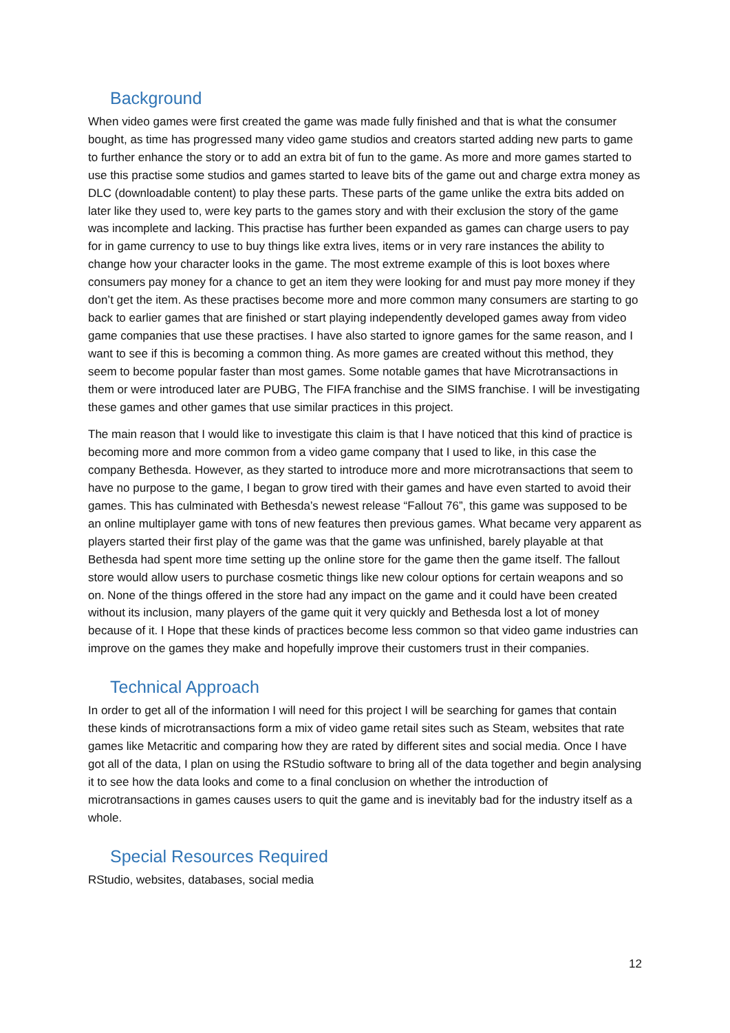Background
When video games were first created the game was made fully finished and that is what the consumer bought, as time has progressed many video game studios and creators started adding new parts to game to further enhance the story or to add an extra bit of fun to the game. As more and more games started to use this practise some studios and games started to leave bits of the game out and charge extra money as DLC (downloadable content) to play these parts. These parts of the game unlike the extra bits added on later like they used to, were key parts to the games story and with their exclusion the story of the game was incomplete and lacking. This practise has further been expanded as games can charge users to pay for in game currency to use to buy things like extra lives, items or in very rare instances the ability to change how your character looks in the game. The most extreme example of this is loot boxes where consumers pay money for a chance to get an item they were looking for and must pay more money if they don’t get the item. As these practises become more and more common many consumers are starting to go back to earlier games that are finished or start playing independently developed games away from video game companies that use these practises. I have also started to ignore games for the same reason, and I want to see if this is becoming a common thing. As more games are created without this method, they seem to become popular faster than most games. Some notable games that have Microtransactions in them or were introduced later are PUBG, The FIFA franchise and the SIMS franchise. I will be investigating these games and other games that use similar practices in this project.
The main reason that I would like to investigate this claim is that I have noticed that this kind of practice is becoming more and more common from a video game company that I used to like, in this case the company Bethesda. However, as they started to introduce more and more microtransactions that seem to have no purpose to the game, I began to grow tired with their games and have even started to avoid their games. This has culminated with Bethesda’s newest release “Fallout 76”, this game was supposed to be an online multiplayer game with tons of new features then previous games. What became very apparent as players started their first play of the game was that the game was unfinished, barely playable at that Bethesda had spent more time setting up the online store for the game then the game itself. The fallout store would allow users to purchase cosmetic things like new colour options for certain weapons and so on. None of the things offered in the store had any impact on the game and it could have been created without its inclusion, many players of the game quit it very quickly and Bethesda lost a lot of money because of it. I Hope that these kinds of practices become less common so that video game industries can improve on the games they make and hopefully improve their customers trust in their companies.
Technical Approach
In order to get all of the information I will need for this project I will be searching for games that contain these kinds of microtransactions form a mix of video game retail sites such as Steam, websites that rate games like Metacritic and comparing how they are rated by different sites and social media. Once I have got all of the data, I plan on using the RStudio software to bring all of the data together and begin analysing it to see how the data looks and come to a final conclusion on whether the introduction of microtransactions in games causes users to quit the game and is inevitably bad for the industry itself as a whole.
Special Resources Required
RStudio, websites, databases, social media
12